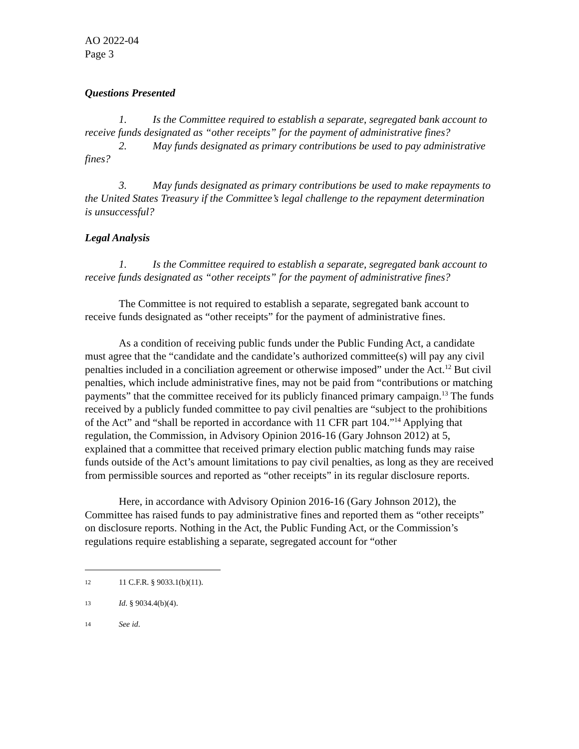AO 2022-04
Page 3
Questions Presented
1. Is the Committee required to establish a separate, segregated bank account to receive funds designated as “other receipts” for the payment of administrative fines?
2. May funds designated as primary contributions be used to pay administrative fines?
3. May funds designated as primary contributions be used to make repayments to the United States Treasury if the Committee’s legal challenge to the repayment determination is unsuccessful?
Legal Analysis
1. Is the Committee required to establish a separate, segregated bank account to receive funds designated as “other receipts” for the payment of administrative fines?
The Committee is not required to establish a separate, segregated bank account to receive funds designated as “other receipts” for the payment of administrative fines.
As a condition of receiving public funds under the Public Funding Act, a candidate must agree that the “candidate and the candidate’s authorized committee(s) will pay any civil penalties included in a conciliation agreement or otherwise imposed” under the Act.<sup>12</sup> But civil penalties, which include administrative fines, may not be paid from “contributions or matching payments” that the committee received for its publicly financed primary campaign.<sup>13</sup> The funds received by a publicly funded committee to pay civil penalties are “subject to the prohibitions of the Act” and “shall be reported in accordance with 11 CFR part 104.”<sup>14</sup> Applying that regulation, the Commission, in Advisory Opinion 2016-16 (Gary Johnson 2012) at 5, explained that a committee that received primary election public matching funds may raise funds outside of the Act’s amount limitations to pay civil penalties, as long as they are received from permissible sources and reported as “other receipts” in its regular disclosure reports.
Here, in accordance with Advisory Opinion 2016-16 (Gary Johnson 2012), the Committee has raised funds to pay administrative fines and reported them as “other receipts” on disclosure reports. Nothing in the Act, the Public Funding Act, or the Commission’s regulations require establishing a separate, segregated account for “other
12 11 C.F.R. § 9033.1(b)(11).
13 Id. § 9034.4(b)(4).
14 See id.